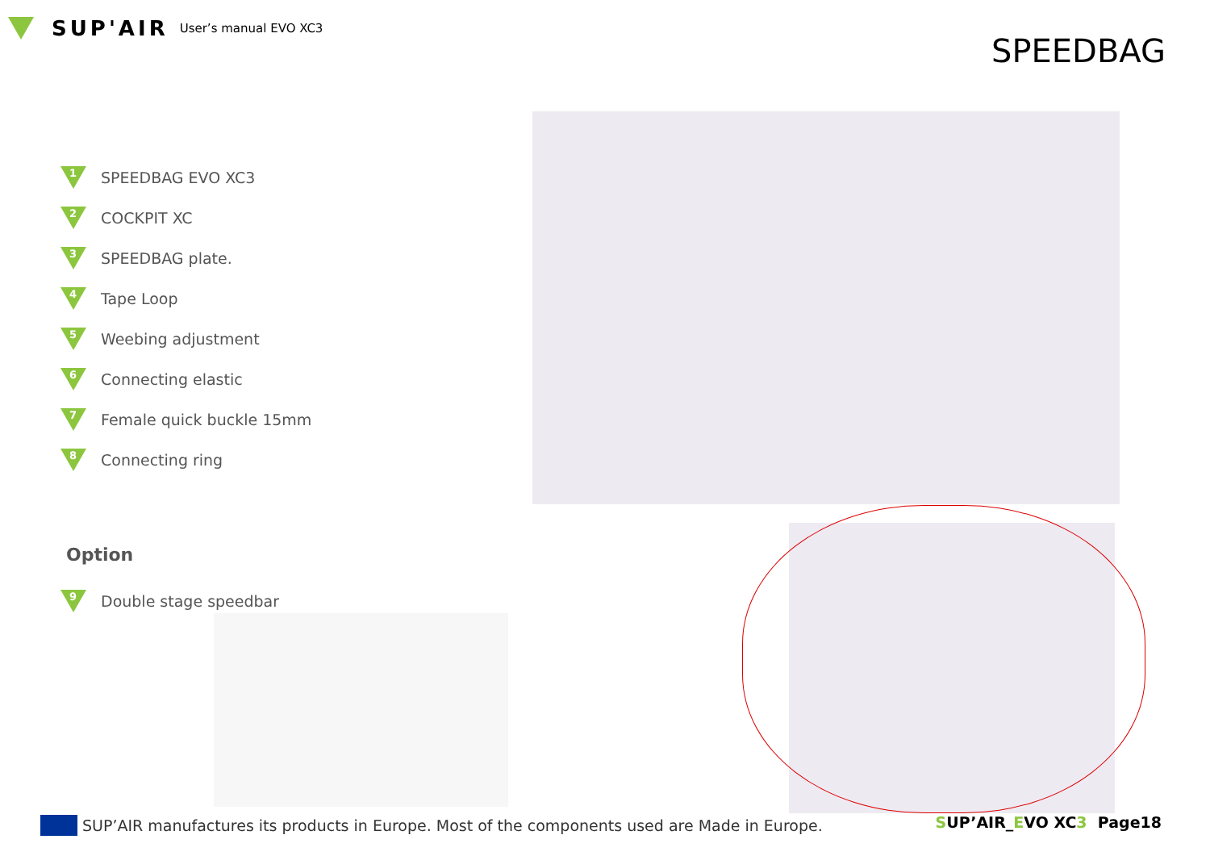SUP'AIR User’s manual EVO XC3
SPEEDBAG
1
SPEEDBAG EVO XC3
2
COCKPIT XC
3
SPEEDBAG plate.
4
Tape Loop
5
Weebing adjustment
6
Connecting elastic
7
Female quick buckle 15mm
8
Connecting ring
Option
9
Double stage speedbar
SUP’AIR manufactures its products in Europe. Most of the components used are Made in Europe.
SUP’AIR_EVO XC3 Page18